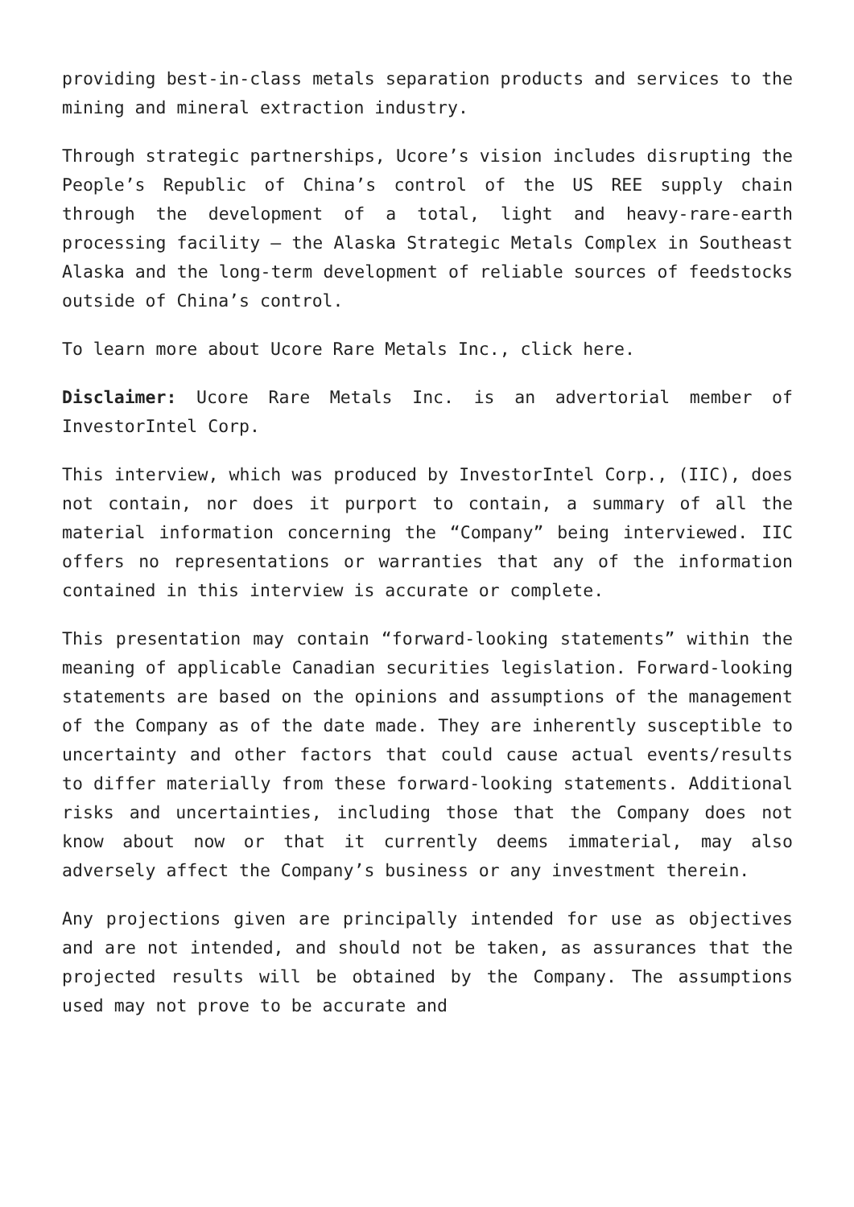providing best-in-class metals separation products and services to the mining and mineral extraction industry.
Through strategic partnerships, Ucore’s vision includes disrupting the People’s Republic of China’s control of the US REE supply chain through the development of a total, light and heavy-rare-earth processing facility – the Alaska Strategic Metals Complex in Southeast Alaska and the long-term development of reliable sources of feedstocks outside of China’s control.
To learn more about Ucore Rare Metals Inc., click here.
Disclaimer: Ucore Rare Metals Inc. is an advertorial member of InvestorIntel Corp.
This interview, which was produced by InvestorIntel Corp., (IIC), does not contain, nor does it purport to contain, a summary of all the material information concerning the “Company” being interviewed. IIC offers no representations or warranties that any of the information contained in this interview is accurate or complete.
This presentation may contain “forward-looking statements” within the meaning of applicable Canadian securities legislation. Forward-looking statements are based on the opinions and assumptions of the management of the Company as of the date made. They are inherently susceptible to uncertainty and other factors that could cause actual events/results to differ materially from these forward-looking statements. Additional risks and uncertainties, including those that the Company does not know about now or that it currently deems immaterial, may also adversely affect the Company’s business or any investment therein.
Any projections given are principally intended for use as objectives and are not intended, and should not be taken, as assurances that the projected results will be obtained by the Company. The assumptions used may not prove to be accurate and